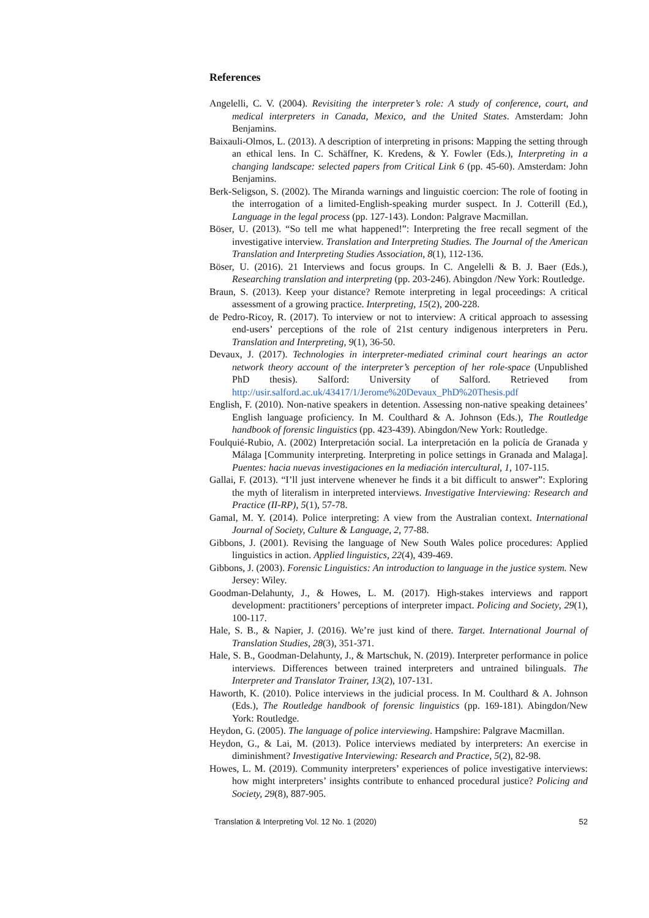References
Angelelli, C. V. (2004). Revisiting the interpreter’s role: A study of conference, court, and medical interpreters in Canada, Mexico, and the United States. Amsterdam: John Benjamins.
Baixauli-Olmos, L. (2013). A description of interpreting in prisons: Mapping the setting through an ethical lens. In C. Schäffner, K. Kredens, & Y. Fowler (Eds.), Interpreting in a changing landscape: selected papers from Critical Link 6 (pp. 45-60). Amsterdam: John Benjamins.
Berk-Seligson, S. (2002). The Miranda warnings and linguistic coercion: The role of footing in the interrogation of a limited-English-speaking murder suspect. In J. Cotterill (Ed.), Language in the legal process (pp. 127-143). London: Palgrave Macmillan.
Böser, U. (2013). “So tell me what happened!”: Interpreting the free recall segment of the investigative interview. Translation and Interpreting Studies. The Journal of the American Translation and Interpreting Studies Association, 8(1), 112-136.
Böser, U. (2016). 21 Interviews and focus groups. In C. Angelelli & B. J. Baer (Eds.), Researching translation and interpreting (pp. 203-246). Abingdon /New York: Routledge.
Braun, S. (2013). Keep your distance? Remote interpreting in legal proceedings: A critical assessment of a growing practice. Interpreting, 15(2), 200-228.
de Pedro-Ricoy, R. (2017). To interview or not to interview: A critical approach to assessing end-users’ perceptions of the role of 21st century indigenous interpreters in Peru. Translation and Interpreting, 9(1), 36-50.
Devaux, J. (2017). Technologies in interpreter-mediated criminal court hearings an actor network theory account of the interpreter’s perception of her role-space (Unpublished PhD thesis). Salford: University of Salford. Retrieved from http://usir.salford.ac.uk/43417/1/Jerome%20Devaux_PhD%20Thesis.pdf
English, F. (2010). Non-native speakers in detention. Assessing non-native speaking detainees’ English language proficiency. In M. Coulthard & A. Johnson (Eds.), The Routledge handbook of forensic linguistics (pp. 423-439). Abingdon/New York: Routledge.
Foulquié-Rubio, A. (2002) Interpretación social. La interpretación en la policía de Granada y Málaga [Community interpreting. Interpreting in police settings in Granada and Malaga]. Puentes: hacia nuevas investigaciones en la mediación intercultural, 1, 107-115.
Gallai, F. (2013). “I’ll just intervene whenever he finds it a bit difficult to answer”: Exploring the myth of literalism in interpreted interviews. Investigative Interviewing: Research and Practice (II-RP), 5(1), 57-78.
Gamal, M. Y. (2014). Police interpreting: A view from the Australian context. International Journal of Society, Culture & Language, 2, 77-88.
Gibbons, J. (2001). Revising the language of New South Wales police procedures: Applied linguistics in action. Applied linguistics, 22(4), 439-469.
Gibbons, J. (2003). Forensic Linguistics: An introduction to language in the justice system. New Jersey: Wiley.
Goodman-Delahunty, J., & Howes, L. M. (2017). High-stakes interviews and rapport development: practitioners’ perceptions of interpreter impact. Policing and Society, 29(1), 100-117.
Hale, S. B., & Napier, J. (2016). We’re just kind of there. Target. International Journal of Translation Studies, 28(3), 351-371.
Hale, S. B., Goodman-Delahunty, J., & Martschuk, N. (2019). Interpreter performance in police interviews. Differences between trained interpreters and untrained bilinguals. The Interpreter and Translator Trainer, 13(2), 107-131.
Haworth, K. (2010). Police interviews in the judicial process. In M. Coulthard & A. Johnson (Eds.), The Routledge handbook of forensic linguistics (pp. 169-181). Abingdon/New York: Routledge.
Heydon, G. (2005). The language of police interviewing. Hampshire: Palgrave Macmillan.
Heydon, G., & Lai, M. (2013). Police interviews mediated by interpreters: An exercise in diminishment? Investigative Interviewing: Research and Practice, 5(2), 82-98.
Howes, L. M. (2019). Community interpreters’ experiences of police investigative interviews: how might interpreters’ insights contribute to enhanced procedural justice? Policing and Society, 29(8), 887-905.
Translation & Interpreting Vol. 12 No. 1 (2020) 52